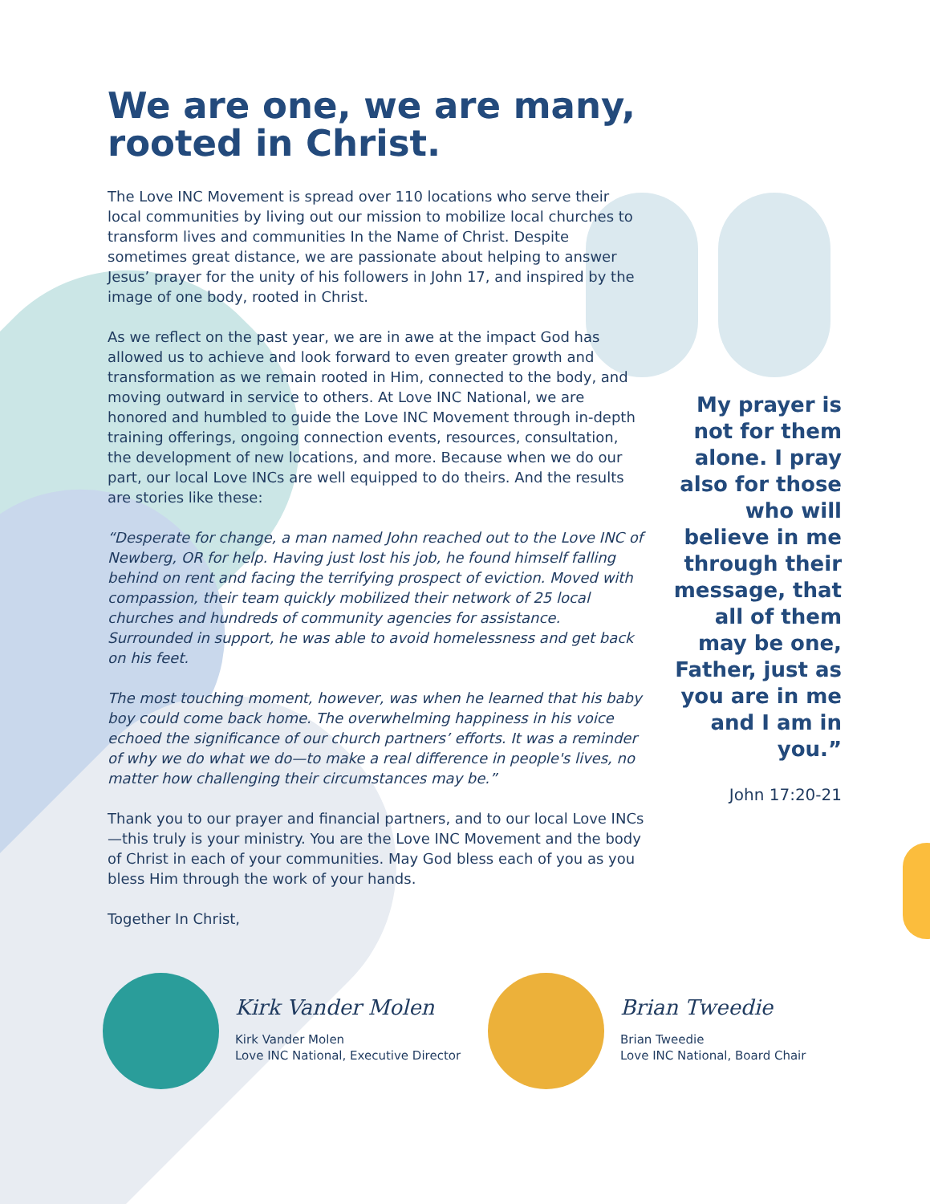We are one, we are many, rooted in Christ.
The Love INC Movement is spread over 110 locations who serve their local communities by living out our mission to mobilize local churches to transform lives and communities In the Name of Christ. Despite sometimes great distance, we are passionate about helping to answer Jesus’ prayer for the unity of his followers in John 17, and inspired by the image of one body, rooted in Christ.
As we reflect on the past year, we are in awe at the impact God has allowed us to achieve and look forward to even greater growth and transformation as we remain rooted in Him, connected to the body, and moving outward in service to others. At Love INC National, we are honored and humbled to guide the Love INC Movement through in-depth training offerings, ongoing connection events, resources, consultation, the development of new locations, and more. Because when we do our part, our local Love INCs are well equipped to do theirs. And the results are stories like these:
“Desperate for change, a man named John reached out to the Love INC of Newberg, OR for help. Having just lost his job, he found himself falling behind on rent and facing the terrifying prospect of eviction. Moved with compassion, their team quickly mobilized their network of 25 local churches and hundreds of community agencies for assistance. Surrounded in support, he was able to avoid homelessness and get back on his feet.
The most touching moment, however, was when he learned that his baby boy could come back home. The overwhelming happiness in his voice echoed the significance of our church partners’ efforts. It was a reminder of why we do what we do—to make a real difference in people's lives, no matter how challenging their circumstances may be.”
Thank you to our prayer and financial partners, and to our local Love INCs—this truly is your ministry. You are the Love INC Movement and the body of Christ in each of your communities. May God bless each of you as you bless Him through the work of your hands.
Together In Christ,
My prayer is not for them alone. I pray also for those who will believe in me through their message, that all of them may be one, Father, just as you are in me and I am in you.”
John 17:20-21
Kirk Vander Molen
Kirk Vander Molen
Love INC National, Executive Director
Brian Tweedie
Brian Tweedie
Love INC National, Board Chair